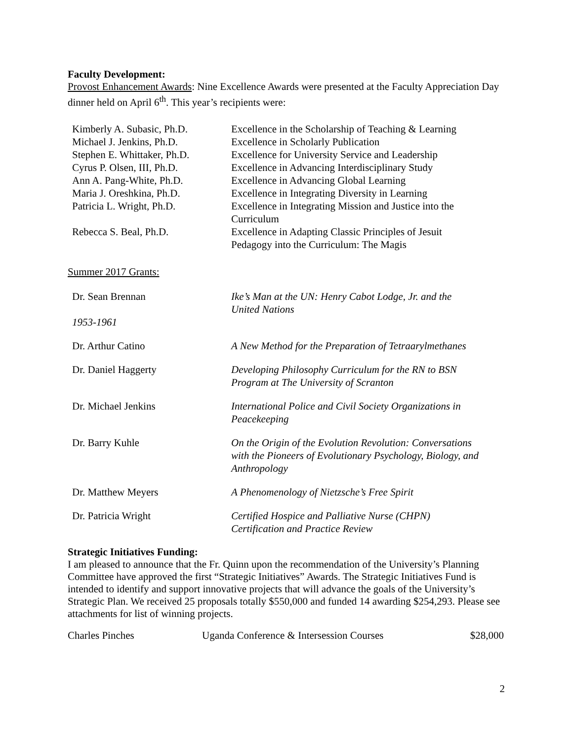Faculty Development:
Provost Enhancement Awards: Nine Excellence Awards were presented at the Faculty Appreciation Day dinner held on April 6<sup>th</sup>. This year’s recipients were:
| Kimberly A. Subasic, Ph.D. | Excellence in the Scholarship of Teaching & Learning |
| Michael J. Jenkins, Ph.D. | Excellence in Scholarly Publication |
| Stephen E. Whittaker, Ph.D. | Excellence for University Service and Leadership |
| Cyrus P. Olsen, III, Ph.D. | Excellence in Advancing Interdisciplinary Study |
| Ann A. Pang-White, Ph.D. | Excellence in Advancing Global Learning |
| Maria J. Oreshkina, Ph.D. | Excellence in Integrating Diversity in Learning |
| Patricia L. Wright, Ph.D. | Excellence in Integrating Mission and Justice into the Curriculum |
| Rebecca S. Beal, Ph.D. | Excellence in Adapting Classic Principles of Jesuit Pedagogy into the Curriculum: The Magis |
Summer 2017 Grants:
| Dr. Sean Brennan 1953-1961 | Ike’s Man at the UN: Henry Cabot Lodge, Jr. and the United Nations |
| Dr. Arthur Catino | A New Method for the Preparation of Tetraarylmethanes |
| Dr. Daniel Haggerty | Developing Philosophy Curriculum for the RN to BSN Program at The University of Scranton |
| Dr. Michael Jenkins | International Police and Civil Society Organizations in Peacekeeping |
| Dr. Barry Kuhle | On the Origin of the Evolution Revolution: Conversations with the Pioneers of Evolutionary Psychology, Biology, and Anthropology |
| Dr. Matthew Meyers | A Phenomenology of Nietzsche’s Free Spirit |
| Dr. Patricia Wright | Certified Hospice and Palliative Nurse (CHPN) Certification and Practice Review |
Strategic Initiatives Funding:
I am pleased to announce that the Fr. Quinn upon the recommendation of the University’s Planning Committee have approved the first “Strategic Initiatives” Awards. The Strategic Initiatives Fund is intended to identify and support innovative projects that will advance the goals of the University’s Strategic Plan. We received 25 proposals totally $550,000 and funded 14 awarding $254,293. Please see attachments for list of winning projects.
| Charles Pinches | Uganda Conference & Intersession Courses | $28,000 |
2